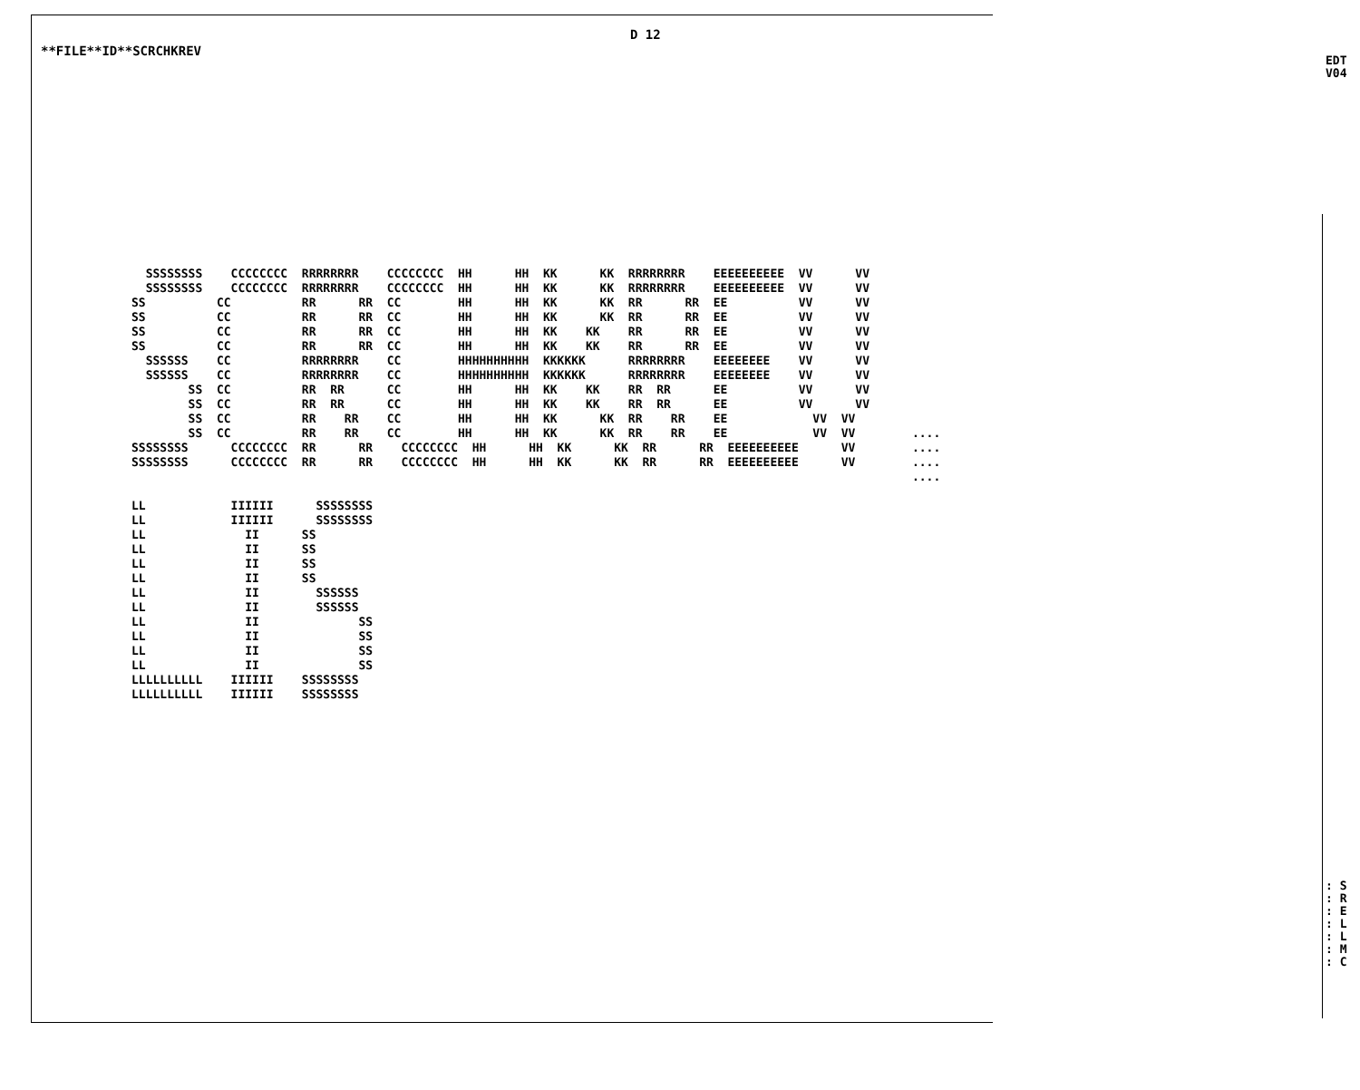**FILE**ID**SCRCHKREV
D 12
  SSSSSSSS    CCCCCCCC  RRRRRRRR    CCCCCCCC  HH      HH  KK      KK  RRRRRRRR    EEEEEEEEEE  VV      VV
  SSSSSSSS    CCCCCCCC  RRRRRRRR    CCCCCCCC  HH      HH  KK      KK  RRRRRRRR    EEEEEEEEEE  VV      VV
SS          CC          RR      RR  CC        HH      HH  KK      KK  RR      RR  EE          VV      VV
SS          CC          RR      RR  CC        HH      HH  KK      KK  RR      RR  EE          VV      VV
SS          CC          RR      RR  CC        HH      HH  KK    KK    RR      RR  EE          VV      VV
SS          CC          RR      RR  CC        HH      HH  KK    KK    RR      RR  EE          VV      VV
  SSSSSS    CC          RRRRRRRR    CC        HHHHHHHHHH  KKKKKK      RRRRRRRR    EEEEEEEE    VV      VV
  SSSSSS    CC          RRRRRRRR    CC        HHHHHHHHHH  KKKKKK      RRRRRRRR    EEEEEEEE    VV      VV
        SS  CC          RR  RR      CC        HH      HH  KK    KK    RR  RR      EE          VV      VV
        SS  CC          RR  RR      CC        HH      HH  KK    KK    RR  RR      EE          VV      VV
        SS  CC          RR    RR    CC        HH      HH  KK      KK  RR    RR    EE            VV  VV
        SS  CC          RR    RR    CC        HH      HH  KK      KK  RR    RR    EE            VV  VV        ....
SSSSSSSS      CCCCCCCC  RR      RR    CCCCCCCC  HH      HH  KK      KK  RR      RR  EEEEEEEEEE      VV        ....
SSSSSSSS      CCCCCCCC  RR      RR    CCCCCCCC  HH      HH  KK      KK  RR      RR  EEEEEEEEEE      VV        ....
                                                                                                              ....

LL            IIIIII      SSSSSSSS
LL            IIIIII      SSSSSSSS
LL              II      SS
LL              II      SS
LL              II      SS
LL              II      SS
LL              II        SSSSSS
LL              II        SSSSSS
LL              II              SS
LL              II              SS
LL              II              SS
LL              II              SS
LLLLLLLLLL    IIIIII    SSSSSSSS
LLLLLLLLLL    IIIIII    SSSSSSSS
EDT
V04
: S
: R
: E
: L
: L
: M
: C